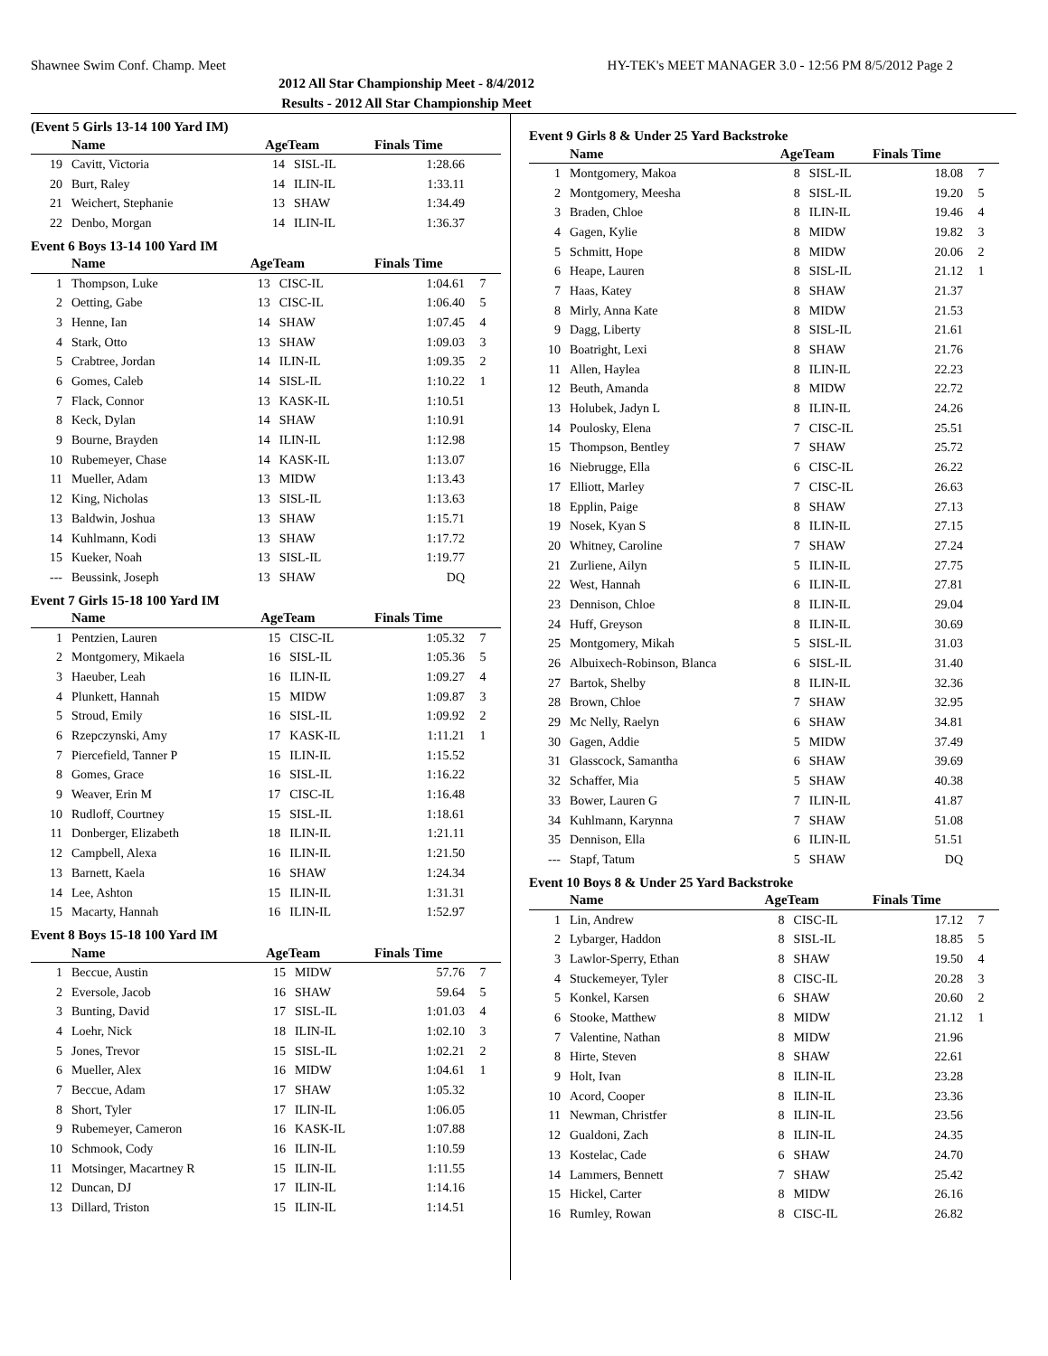Shawnee Swim Conf. Champ. Meet HY-TEK's MEET MANAGER 3.0 - 12:56 PM 8/5/2012 Page 2
2012 All Star Championship Meet - 8/4/2012
Results - 2012 All Star Championship Meet
(Event 5 Girls 13-14 100 Yard IM)
| | Name | AgeTeam | | Finals Time | |
| --- | --- | --- | --- | --- | --- |
| 19 | Cavitt, Victoria | 14 | SISL-IL | 1:28.66 | |
| 20 | Burt, Raley | 14 | ILIN-IL | 1:33.11 | |
| 21 | Weichert, Stephanie | 13 | SHAW | 1:34.49 | |
| 22 | Denbo, Morgan | 14 | ILIN-IL | 1:36.37 | |
Event 6 Boys 13-14 100 Yard IM
| | Name | AgeTeam | | Finals Time | |
| --- | --- | --- | --- | --- | --- |
| 1 | Thompson, Luke | 13 | CISC-IL | 1:04.61 | 7 |
| 2 | Oetting, Gabe | 13 | CISC-IL | 1:06.40 | 5 |
| 3 | Henne, Ian | 14 | SHAW | 1:07.45 | 4 |
| 4 | Stark, Otto | 13 | SHAW | 1:09.03 | 3 |
| 5 | Crabtree, Jordan | 14 | ILIN-IL | 1:09.35 | 2 |
| 6 | Gomes, Caleb | 14 | SISL-IL | 1:10.22 | 1 |
| 7 | Flack, Connor | 13 | KASK-IL | 1:10.51 | |
| 8 | Keck, Dylan | 14 | SHAW | 1:10.91 | |
| 9 | Bourne, Brayden | 14 | ILIN-IL | 1:12.98 | |
| 10 | Rubemeyer, Chase | 14 | KASK-IL | 1:13.07 | |
| 11 | Mueller, Adam | 13 | MIDW | 1:13.43 | |
| 12 | King, Nicholas | 13 | SISL-IL | 1:13.63 | |
| 13 | Baldwin, Joshua | 13 | SHAW | 1:15.71 | |
| 14 | Kuhlmann, Kodi | 13 | SHAW | 1:17.72 | |
| 15 | Kueker, Noah | 13 | SISL-IL | 1:19.77 | |
| --- | Beussink, Joseph | 13 | SHAW | DQ | |
Event 7 Girls 15-18 100 Yard IM
| | Name | AgeTeam | | Finals Time | |
| --- | --- | --- | --- | --- | --- |
| 1 | Pentzien, Lauren | 15 | CISC-IL | 1:05.32 | 7 |
| 2 | Montgomery, Mikaela | 16 | SISL-IL | 1:05.36 | 5 |
| 3 | Haeuber, Leah | 16 | ILIN-IL | 1:09.27 | 4 |
| 4 | Plunkett, Hannah | 15 | MIDW | 1:09.87 | 3 |
| 5 | Stroud, Emily | 16 | SISL-IL | 1:09.92 | 2 |
| 6 | Rzepczynski, Amy | 17 | KASK-IL | 1:11.21 | 1 |
| 7 | Piercefield, Tanner P | 15 | ILIN-IL | 1:15.52 | |
| 8 | Gomes, Grace | 16 | SISL-IL | 1:16.22 | |
| 9 | Weaver, Erin M | 17 | CISC-IL | 1:16.48 | |
| 10 | Rudloff, Courtney | 15 | SISL-IL | 1:18.61 | |
| 11 | Donberger, Elizabeth | 18 | ILIN-IL | 1:21.11 | |
| 12 | Campbell, Alexa | 16 | ILIN-IL | 1:21.50 | |
| 13 | Barnett, Kaela | 16 | SHAW | 1:24.34 | |
| 14 | Lee, Ashton | 15 | ILIN-IL | 1:31.31 | |
| 15 | Macarty, Hannah | 16 | ILIN-IL | 1:52.97 | |
Event 8 Boys 15-18 100 Yard IM
| | Name | AgeTeam | | Finals Time | |
| --- | --- | --- | --- | --- | --- |
| 1 | Beccue, Austin | 15 | MIDW | 57.76 | 7 |
| 2 | Eversole, Jacob | 16 | SHAW | 59.64 | 5 |
| 3 | Bunting, David | 17 | SISL-IL | 1:01.03 | 4 |
| 4 | Loehr, Nick | 18 | ILIN-IL | 1:02.10 | 3 |
| 5 | Jones, Trevor | 15 | SISL-IL | 1:02.21 | 2 |
| 6 | Mueller, Alex | 16 | MIDW | 1:04.61 | 1 |
| 7 | Beccue, Adam | 17 | SHAW | 1:05.32 | |
| 8 | Short, Tyler | 17 | ILIN-IL | 1:06.05 | |
| 9 | Rubemeyer, Cameron | 16 | KASK-IL | 1:07.88 | |
| 10 | Schmook, Cody | 16 | ILIN-IL | 1:10.59 | |
| 11 | Motsinger, Macartney R | 15 | ILIN-IL | 1:11.55 | |
| 12 | Duncan, DJ | 17 | ILIN-IL | 1:14.16 | |
| 13 | Dillard, Triston | 15 | ILIN-IL | 1:14.51 | |
Event 9 Girls 8 & Under 25 Yard Backstroke
| | Name | AgeTeam | | Finals Time | |
| --- | --- | --- | --- | --- | --- |
| 1 | Montgomery, Makoa | 8 | SISL-IL | 18.08 | 7 |
| 2 | Montgomery, Meesha | 8 | SISL-IL | 19.20 | 5 |
| 3 | Braden, Chloe | 8 | ILIN-IL | 19.46 | 4 |
| 4 | Gagen, Kylie | 8 | MIDW | 19.82 | 3 |
| 5 | Schmitt, Hope | 8 | MIDW | 20.06 | 2 |
| 6 | Heape, Lauren | 8 | SISL-IL | 21.12 | 1 |
| 7 | Haas, Katey | 8 | SHAW | 21.37 | |
| 8 | Mirly, Anna Kate | 8 | MIDW | 21.53 | |
| 9 | Dagg, Liberty | 8 | SISL-IL | 21.61 | |
| 10 | Boatright, Lexi | 8 | SHAW | 21.76 | |
| 11 | Allen, Haylea | 8 | ILIN-IL | 22.23 | |
| 12 | Beuth, Amanda | 8 | MIDW | 22.72 | |
| 13 | Holubek, Jadyn L | 8 | ILIN-IL | 24.26 | |
| 14 | Poulosky, Elena | 7 | CISC-IL | 25.51 | |
| 15 | Thompson, Bentley | 7 | SHAW | 25.72 | |
| 16 | Niebrugge, Ella | 6 | CISC-IL | 26.22 | |
| 17 | Elliott, Marley | 7 | CISC-IL | 26.63 | |
| 18 | Epplin, Paige | 8 | SHAW | 27.13 | |
| 19 | Nosek, Kyan S | 8 | ILIN-IL | 27.15 | |
| 20 | Whitney, Caroline | 7 | SHAW | 27.24 | |
| 21 | Zurliene, Ailyn | 5 | ILIN-IL | 27.75 | |
| 22 | West, Hannah | 6 | ILIN-IL | 27.81 | |
| 23 | Dennison, Chloe | 8 | ILIN-IL | 29.04 | |
| 24 | Huff, Greyson | 8 | ILIN-IL | 30.69 | |
| 25 | Montgomery, Mikah | 5 | SISL-IL | 31.03 | |
| 26 | Albuixech-Robinson, Blanca | 6 | SISL-IL | 31.40 | |
| 27 | Bartok, Shelby | 8 | ILIN-IL | 32.36 | |
| 28 | Brown, Chloe | 7 | SHAW | 32.95 | |
| 29 | Mc Nelly, Raelyn | 6 | SHAW | 34.81 | |
| 30 | Gagen, Addie | 5 | MIDW | 37.49 | |
| 31 | Glasscock, Samantha | 6 | SHAW | 39.69 | |
| 32 | Schaffer, Mia | 5 | SHAW | 40.38 | |
| 33 | Bower, Lauren G | 7 | ILIN-IL | 41.87 | |
| 34 | Kuhlmann, Karynna | 7 | SHAW | 51.08 | |
| 35 | Dennison, Ella | 6 | ILIN-IL | 51.51 | |
| --- | Stapf, Tatum | 5 | SHAW | DQ | |
Event 10 Boys 8 & Under 25 Yard Backstroke
| | Name | AgeTeam | | Finals Time | |
| --- | --- | --- | --- | --- | --- |
| 1 | Lin, Andrew | 8 | CISC-IL | 17.12 | 7 |
| 2 | Lybarger, Haddon | 8 | SISL-IL | 18.85 | 5 |
| 3 | Lawlor-Sperry, Ethan | 8 | SHAW | 19.50 | 4 |
| 4 | Stuckemeyer, Tyler | 8 | CISC-IL | 20.28 | 3 |
| 5 | Konkel, Karsen | 6 | SHAW | 20.60 | 2 |
| 6 | Stooke, Matthew | 8 | MIDW | 21.12 | 1 |
| 7 | Valentine, Nathan | 8 | MIDW | 21.96 | |
| 8 | Hirte, Steven | 8 | SHAW | 22.61 | |
| 9 | Holt, Ivan | 8 | ILIN-IL | 23.28 | |
| 10 | Acord, Cooper | 8 | ILIN-IL | 23.36 | |
| 11 | Newman, Christfer | 8 | ILIN-IL | 23.56 | |
| 12 | Gualdoni, Zach | 8 | ILIN-IL | 24.35 | |
| 13 | Kostelac, Cade | 6 | SHAW | 24.70 | |
| 14 | Lammers, Bennett | 7 | SHAW | 25.42 | |
| 15 | Hickel, Carter | 8 | MIDW | 26.16 | |
| 16 | Rumley, Rowan | 8 | CISC-IL | 26.82 | |